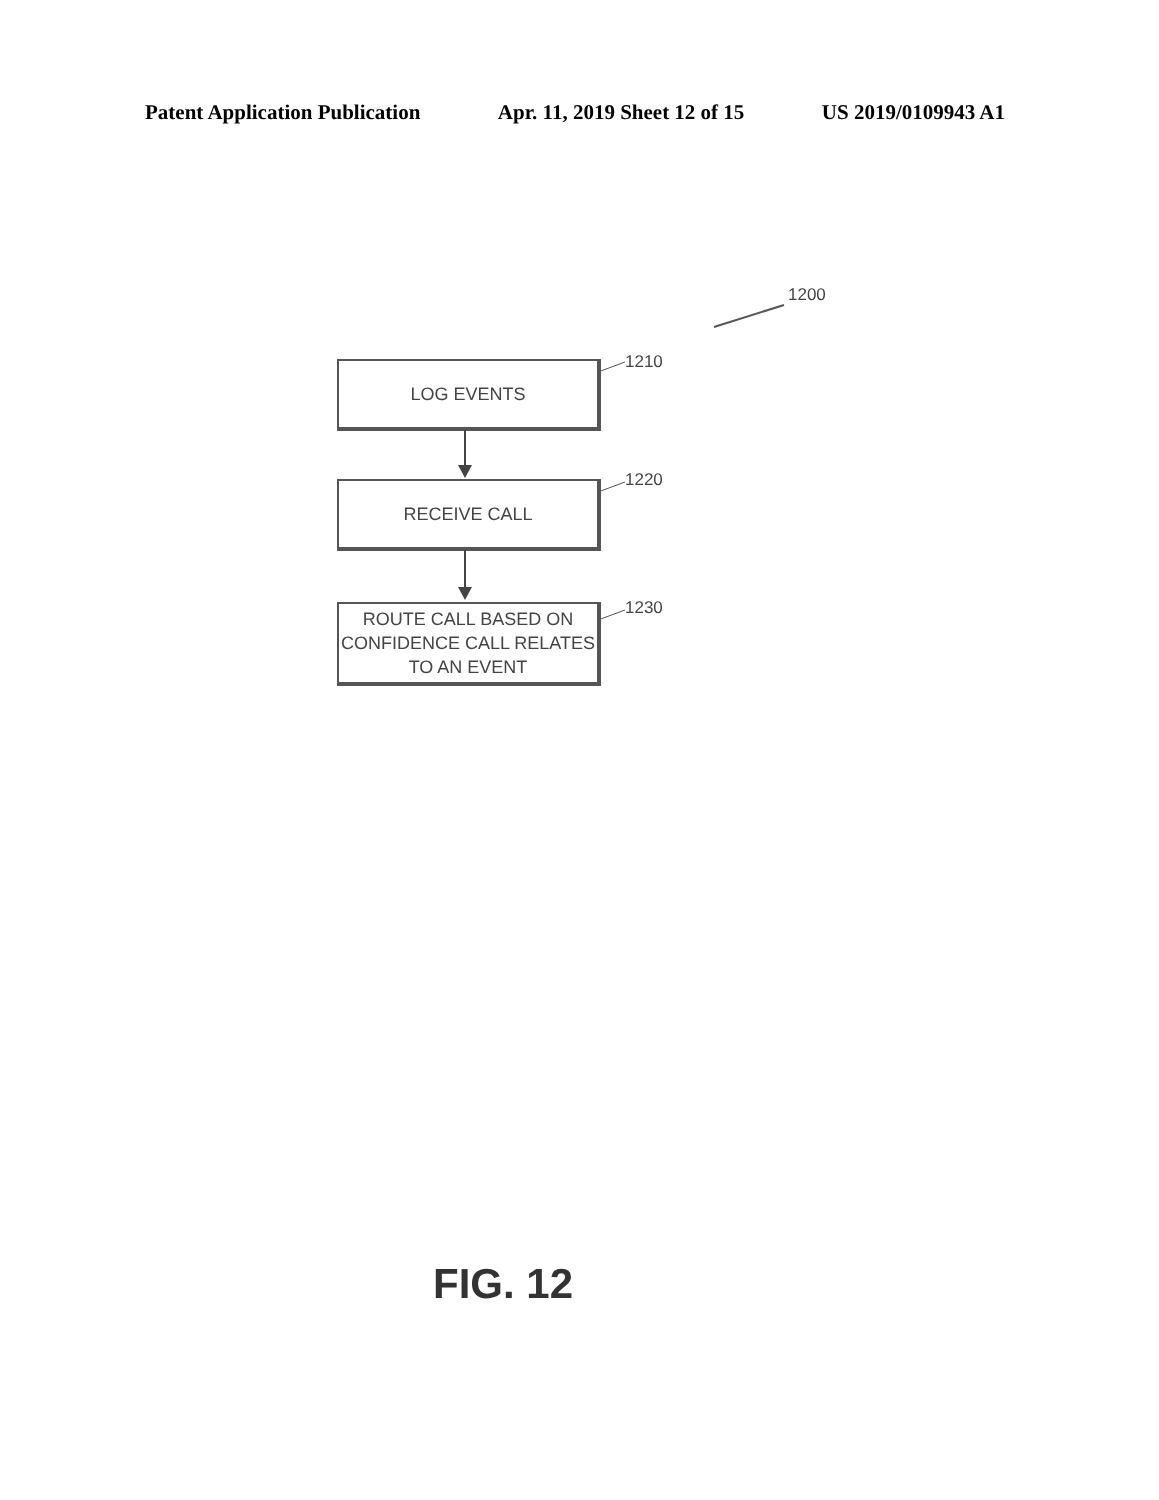Patent Application Publication Apr. 11, 2019 Sheet 12 of 15 US 2019/0109943 A1
1200
LOG EVENTS 1210
RECEIVE CALL 1220
ROUTE CALL BASED ON
CONFIDENCE CALL RELATES
TO AN EVENT
1230
FIG. 12